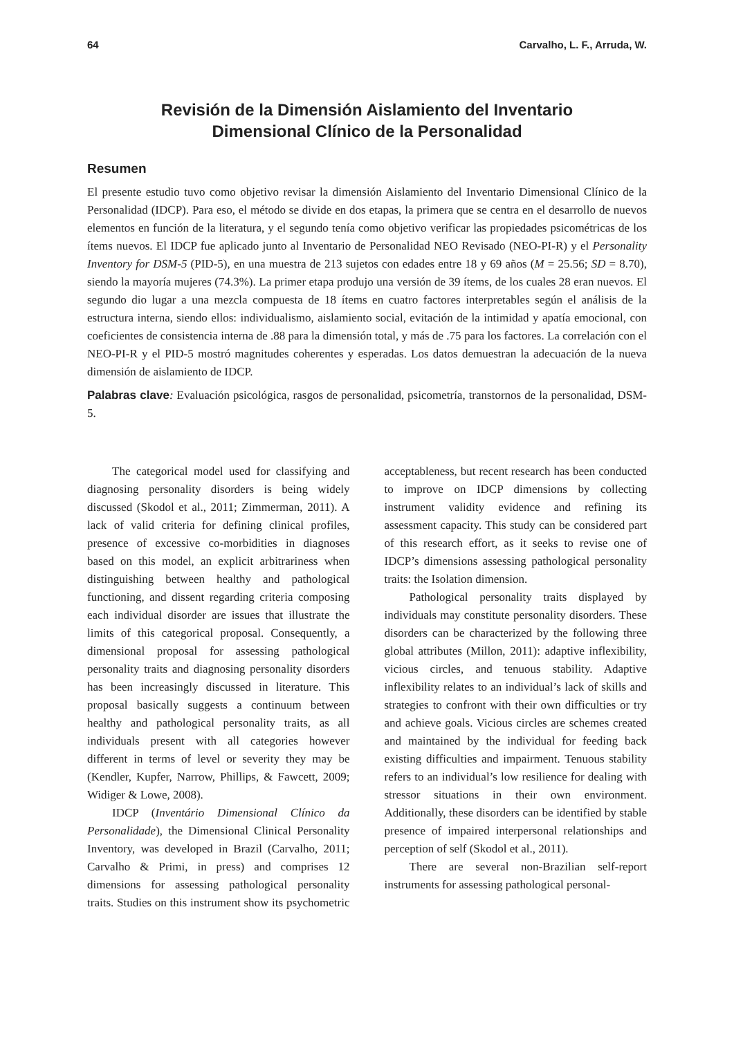64 Carvalho, L. F., Arruda, W.
Revisión de la Dimensión Aislamiento del Inventario
Dimensional Clínico de la Personalidad
Resumen
El presente estudio tuvo como objetivo revisar la dimensión Aislamiento del Inventario Dimensional Clínico de la Personalidad (IDCP). Para eso, el método se divide en dos etapas, la primera que se centra en el desarrollo de nuevos elementos en función de la literatura, y el segundo tenía como objetivo verificar las propiedades psicométricas de los ítems nuevos. El IDCP fue aplicado junto al Inventario de Personalidad NEO Revisado (NEO-PI-R) y el Personality Inventory for DSM-5 (PID-5), en una muestra de 213 sujetos con edades entre 18 y 69 años (M = 25.56; SD = 8.70), siendo la mayoría mujeres (74.3%). La primer etapa produjo una versión de 39 ítems, de los cuales 28 eran nuevos. El segundo dio lugar a una mezcla compuesta de 18 ítems en cuatro factores interpretables según el análisis de la estructura interna, siendo ellos: individualismo, aislamiento social, evitación de la intimidad y apatía emocional, con coeficientes de consistencia interna de .88 para la dimensión total, y más de .75 para los factores. La correlación con el NEO-PI-R y el PID-5 mostró magnitudes coherentes y esperadas. Los datos demuestran la adecuación de la nueva dimensión de aislamiento de IDCP.
Palabras clave: Evaluación psicológica, rasgos de personalidad, psicometría, transtornos de la personalidad, DSM-5.
The categorical model used for classifying and diagnosing personality disorders is being widely discussed (Skodol et al., 2011; Zimmerman, 2011). A lack of valid criteria for defining clinical profiles, presence of excessive co-morbidities in diagnoses based on this model, an explicit arbitrariness when distinguishing between healthy and pathological functioning, and dissent regarding criteria composing each individual disorder are issues that illustrate the limits of this categorical proposal. Consequently, a dimensional proposal for assessing pathological personality traits and diagnosing personality disorders has been increasingly discussed in literature. This proposal basically suggests a continuum between healthy and pathological personality traits, as all individuals present with all categories however different in terms of level or severity they may be (Kendler, Kupfer, Narrow, Phillips, & Fawcett, 2009; Widiger & Lowe, 2008).
IDCP (Inventário Dimensional Clínico da Personalidade), the Dimensional Clinical Personality Inventory, was developed in Brazil (Carvalho, 2011; Carvalho & Primi, in press) and comprises 12 dimensions for assessing pathological personality traits. Studies on this instrument show its psychometric acceptableness, but recent research has been conducted to improve on IDCP dimensions by collecting instrument validity evidence and refining its assessment capacity. This study can be considered part of this research effort, as it seeks to revise one of IDCP’s dimensions assessing pathological personality traits: the Isolation dimension.
Pathological personality traits displayed by individuals may constitute personality disorders. These disorders can be characterized by the following three global attributes (Millon, 2011): adaptive inflexibility, vicious circles, and tenuous stability. Adaptive inflexibility relates to an individual’s lack of skills and strategies to confront with their own difficulties or try and achieve goals. Vicious circles are schemes created and maintained by the individual for feeding back existing difficulties and impairment. Tenuous stability refers to an individual’s low resilience for dealing with stressor situations in their own environment. Additionally, these disorders can be identified by stable presence of impaired interpersonal relationships and perception of self (Skodol et al., 2011).
There are several non-Brazilian self-report instruments for assessing pathological personal-